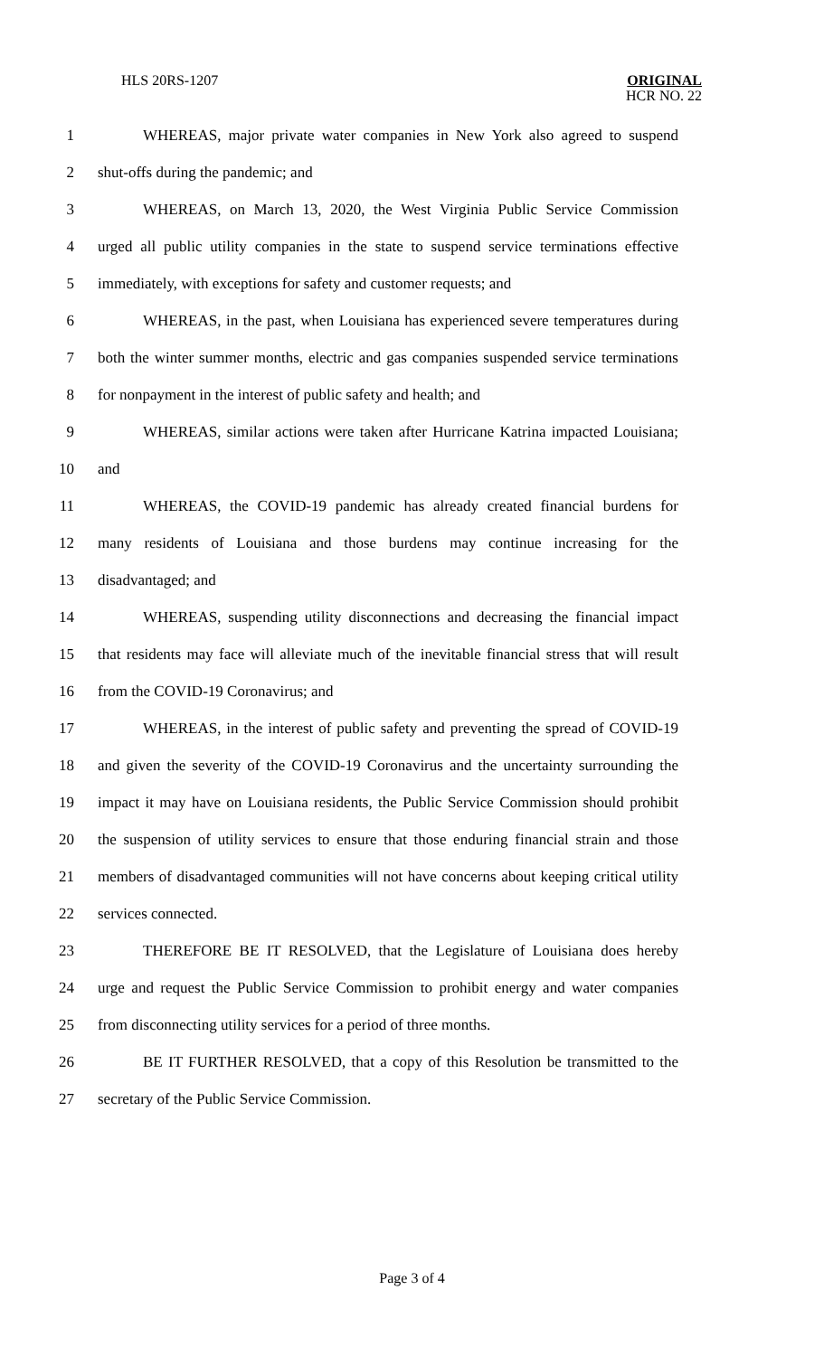HLS 20RS-1207 ORIGINAL
HCR NO. 22
1 WHEREAS, major private water companies in New York also agreed to suspend
2 shut-offs during the pandemic; and
3 WHEREAS, on March 13, 2020, the West Virginia Public Service Commission
4 urged all public utility companies in the state to suspend service terminations effective
5 immediately, with exceptions for safety and customer requests; and
6 WHEREAS, in the past, when Louisiana has experienced severe temperatures during
7 both the winter summer months, electric and gas companies suspended service terminations
8 for nonpayment in the interest of public safety and health; and
9 WHEREAS, similar actions were taken after Hurricane Katrina impacted Louisiana;
10 and
11 WHEREAS, the COVID-19 pandemic has already created financial burdens for
12 many residents of Louisiana and those burdens may continue increasing for the
13 disadvantaged; and
14 WHEREAS, suspending utility disconnections and decreasing the financial impact
15 that residents may face will alleviate much of the inevitable financial stress that will result
16 from the COVID-19 Coronavirus; and
17 WHEREAS, in the interest of public safety and preventing the spread of COVID-19
18 and given the severity of the COVID-19 Coronavirus and the uncertainty surrounding the
19 impact it may have on Louisiana residents, the Public Service Commission should prohibit
20 the suspension of utility services to ensure that those enduring financial strain and those
21 members of disadvantaged communities will not have concerns about keeping critical utility
22 services connected.
23 THEREFORE BE IT RESOLVED, that the Legislature of Louisiana does hereby
24 urge and request the Public Service Commission to prohibit energy and water companies
25 from disconnecting utility services for a period of three months.
26 BE IT FURTHER RESOLVED, that a copy of this Resolution be transmitted to the
27 secretary of the Public Service Commission.
Page 3 of 4